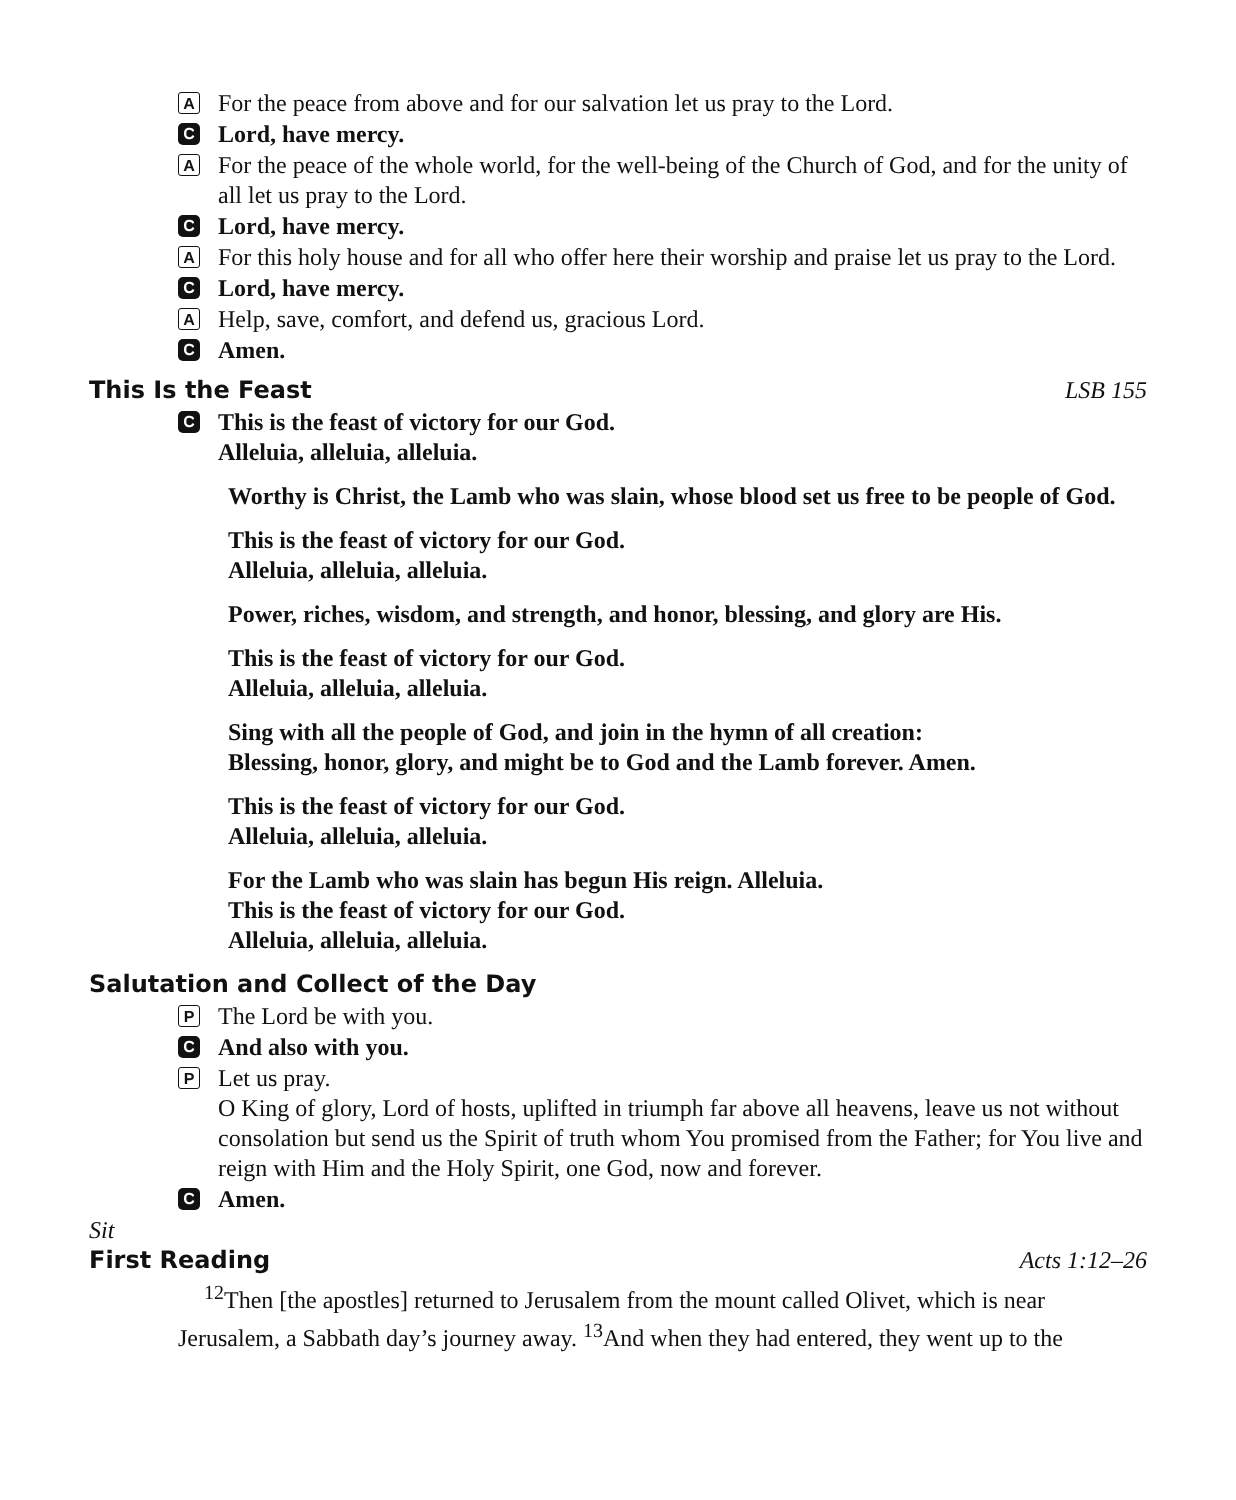A For the peace from above and for our salvation let us pray to the Lord.
C Lord, have mercy.
A For the peace of the whole world, for the well-being of the Church of God, and for the unity of all let us pray to the Lord.
C Lord, have mercy.
A For this holy house and for all who offer here their worship and praise let us pray to the Lord.
C Lord, have mercy.
A Help, save, comfort, and defend us, gracious Lord.
C Amen.
This Is the Feast LSB 155
C This is the feast of victory for our God.
Alleluia, alleluia, alleluia.
Worthy is Christ, the Lamb who was slain, whose blood set us free to be people of God.
This is the feast of victory for our God.
Alleluia, alleluia, alleluia.
Power, riches, wisdom, and strength, and honor, blessing, and glory are His.
This is the feast of victory for our God.
Alleluia, alleluia, alleluia.
Sing with all the people of God, and join in the hymn of all creation:
Blessing, honor, glory, and might be to God and the Lamb forever. Amen.
This is the feast of victory for our God.
Alleluia, alleluia, alleluia.
For the Lamb who was slain has begun His reign. Alleluia.
This is the feast of victory for our God.
Alleluia, alleluia, alleluia.
Salutation and Collect of the Day
P The Lord be with you.
C And also with you.
P Let us pray.
O King of glory, Lord of hosts, uplifted in triumph far above all heavens, leave us not without consolation but send us the Spirit of truth whom You promised from the Father; for You live and reign with Him and the Holy Spirit, one God, now and forever.
C Amen.
Sit
First Reading Acts 1:12–26
<sup>12</sup> Then [the apostles] returned to Jerusalem from the mount called Olivet, which is near Jerusalem, a Sabbath day’s journey away. <sup>13</sup>And when they had entered, they went up to the